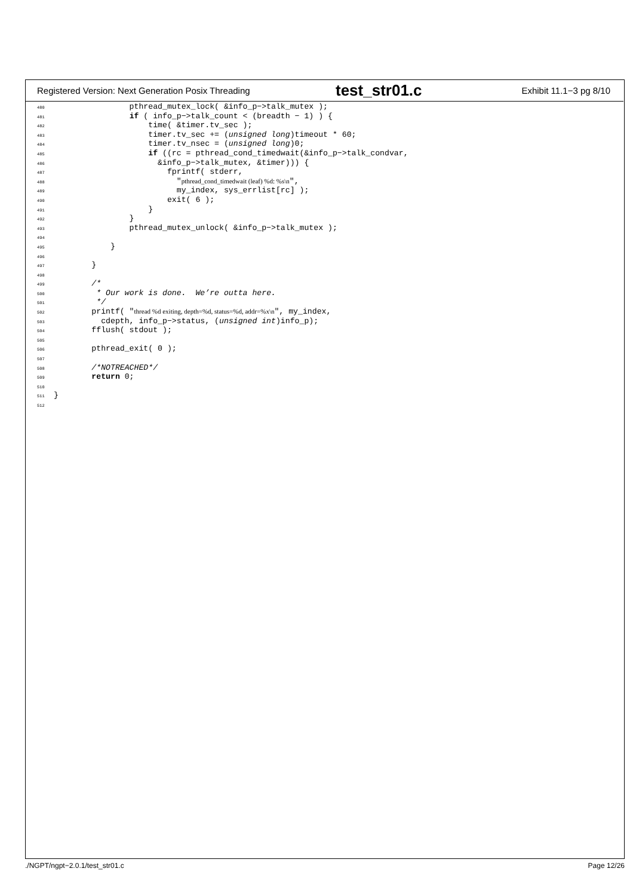Registered Version: Next Generation Posix Threading test_str01.c Exhibit 11.1−3 pg 8/10
480 pthread_mutex_lock( &info_p−>talk_mutex ); 481 if ( info_p−>talk_count < (breadth − 1) ) { 482 time( &timer.tv_sec ); 483 timer.tv_sec += (unsigned long)timeout * 60; 484 timer.tv_nsec = (unsigned long)0; 485 if ((rc = pthread_cond_timedwait(&info_p−>talk_condvar, 486 &info_p−>talk_mutex, &timer))) { 487 fprintf( stderr, 488 "pthread_cond_timedwait (leaf) %d: %s\n", 489 my_index, sys_errlist[rc] ); 490 exit( 6 ); 491 } 492 } 493 pthread_mutex_unlock( &info_p−>talk_mutex ); 494 495 } 496 497 } 498 499 /* 500 * Our work is done. We’re outta here. 501 */ 502 printf( "thread %d exiting, depth=%d, status=%d, addr=%x\n", my_index, 503 cdepth, info_p−>status, (unsigned int)info_p); 504 fflush( stdout ); 505 506 pthread_exit( 0 ); 507 508 /*NOTREACHED*/ 509 return 0; 510 511 } 512
./NGPT/ngpt−2.0.1/test_str01.c Page 12/26